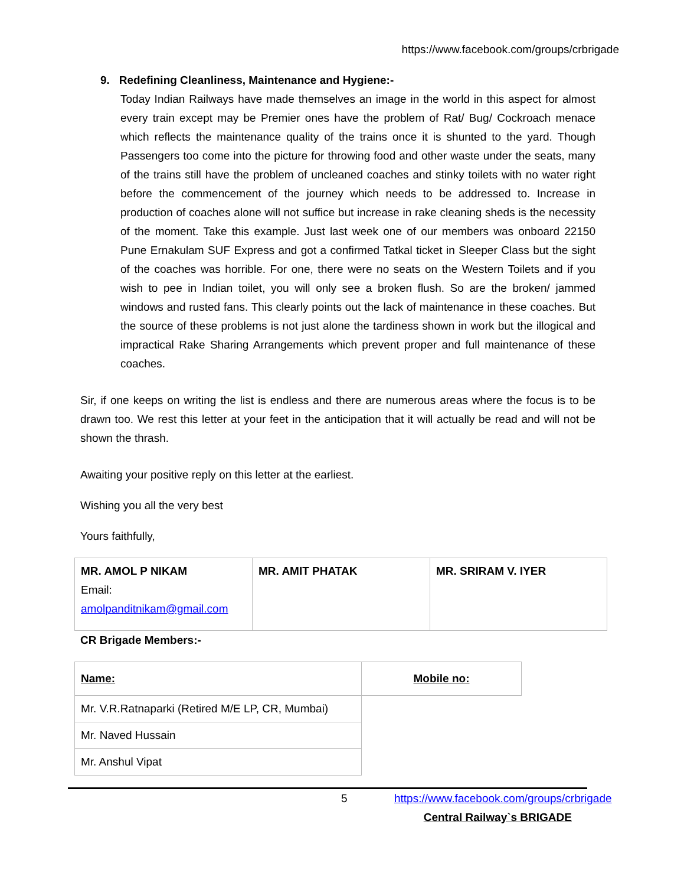https://www.facebook.com/groups/crbrigade
9. Redefining Cleanliness, Maintenance and Hygiene:-
Today Indian Railways have made themselves an image in the world in this aspect for almost every train except may be Premier ones have the problem of Rat/ Bug/ Cockroach menace which reflects the maintenance quality of the trains once it is shunted to the yard. Though Passengers too come into the picture for throwing food and other waste under the seats, many of the trains still have the problem of uncleaned coaches and stinky toilets with no water right before the commencement of the journey which needs to be addressed to. Increase in production of coaches alone will not suffice but increase in rake cleaning sheds is the necessity of the moment. Take this example. Just last week one of our members was onboard 22150 Pune Ernakulam SUF Express and got a confirmed Tatkal ticket in Sleeper Class but the sight of the coaches was horrible. For one, there were no seats on the Western Toilets and if you wish to pee in Indian toilet, you will only see a broken flush. So are the broken/ jammed windows and rusted fans. This clearly points out the lack of maintenance in these coaches. But the source of these problems is not just alone the tardiness shown in work but the illogical and impractical Rake Sharing Arrangements which prevent proper and full maintenance of these coaches.
Sir, if one keeps on writing the list is endless and there are numerous areas where the focus is to be drawn too. We rest this letter at your feet in the anticipation that it will actually be read and will not be shown the thrash.
Awaiting your positive reply on this letter at the earliest.
Wishing you all the very best
Yours faithfully,
| MR. AMOL P NIKAM Email: amolpanditnikam@gmail.com | MR. AMIT PHATAK | MR. SRIRAM V. IYER |
CR Brigade Members:-
| Name: | Mobile no: |
| Mr. V.R.Ratnaparki (Retired M/E LP, CR, Mumbai) | |
| Mr. Naved Hussain | |
| Mr. Anshul Vipat | |
5 https://www.facebook.com/groups/crbrigade
Central Railway`s BRIGADE